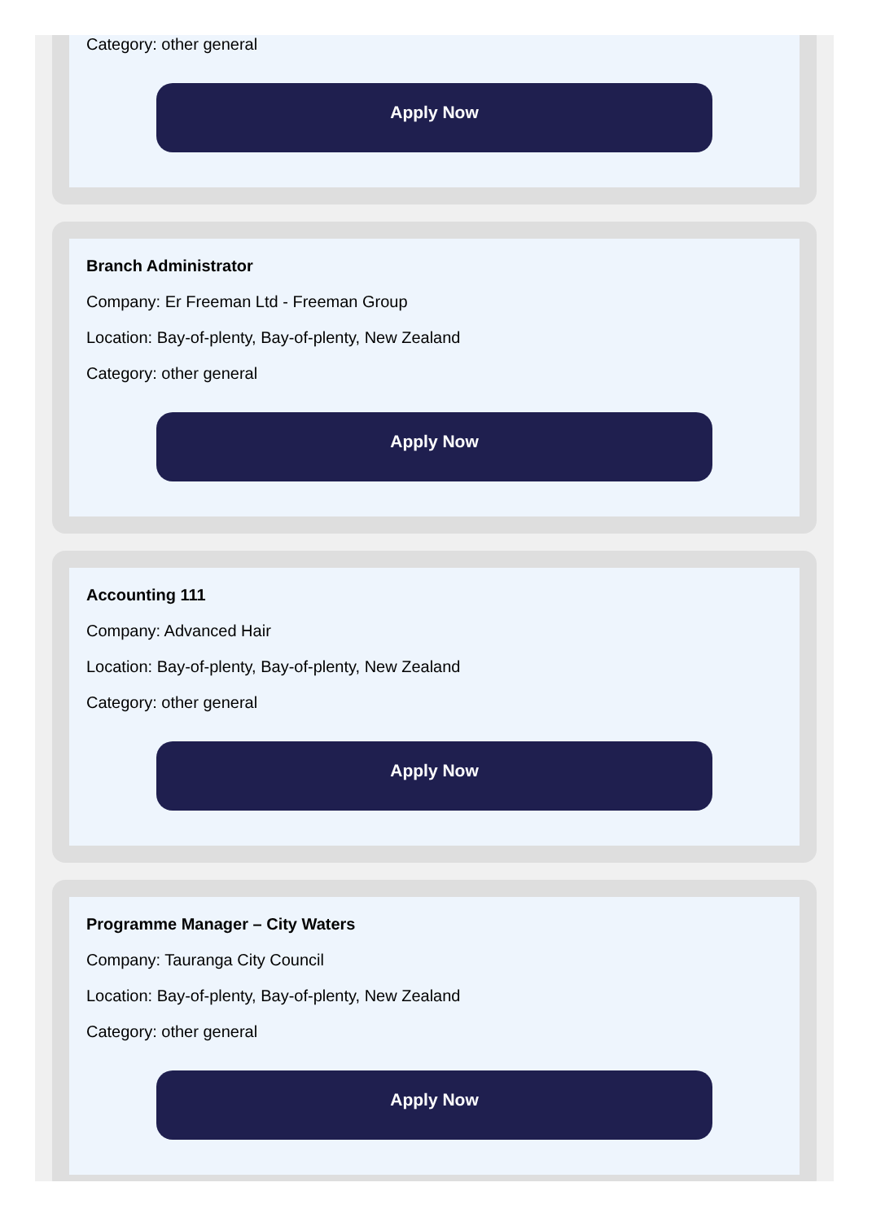Category: other general
Apply Now
Branch Administrator
Company: Er Freeman Ltd - Freeman Group
Location: Bay-of-plenty, Bay-of-plenty, New Zealand
Category: other general
Apply Now
Accounting 111
Company: Advanced Hair
Location: Bay-of-plenty, Bay-of-plenty, New Zealand
Category: other general
Apply Now
Programme Manager – City Waters
Company: Tauranga City Council
Location: Bay-of-plenty, Bay-of-plenty, New Zealand
Category: other general
Apply Now